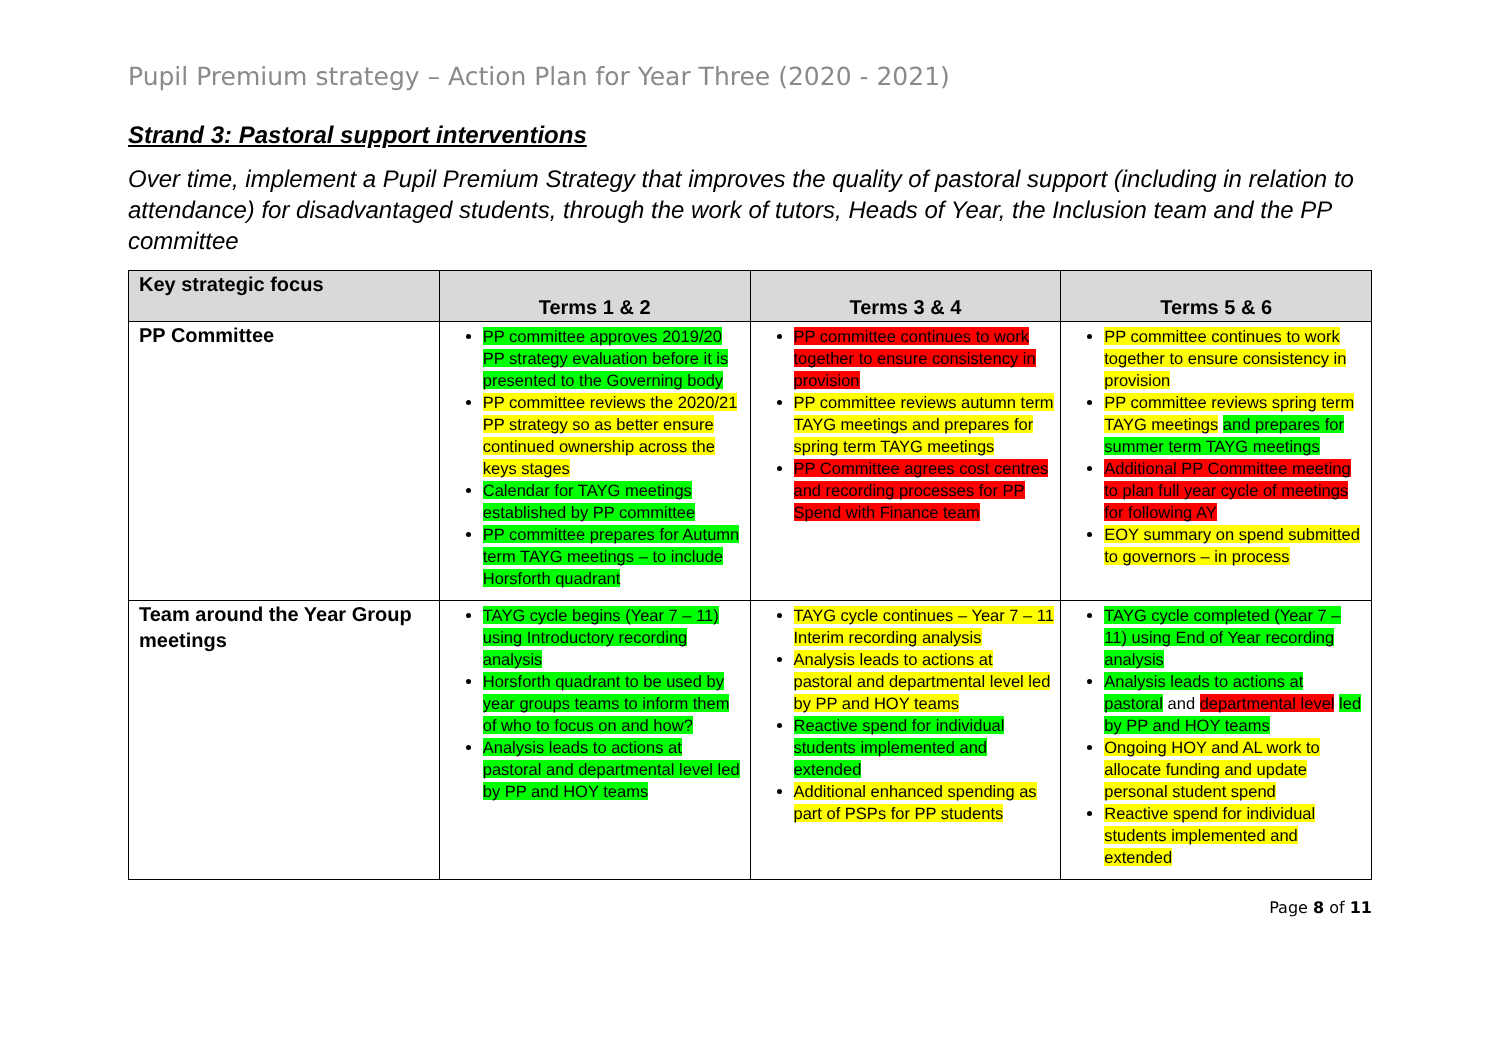Pupil Premium strategy – Action Plan for Year Three (2020 - 2021)
Strand 3: Pastoral support interventions
Over time, implement a Pupil Premium Strategy that improves the quality of pastoral support (including in relation to attendance) for disadvantaged students, through the work of tutors, Heads of Year, the Inclusion team and the PP committee
| Key strategic focus | Terms 1 & 2 | Terms 3 & 4 | Terms 5 & 6 |
| --- | --- | --- | --- |
| PP Committee | PP committee approves 2019/20 PP strategy evaluation before it is presented to the Governing body PP committee reviews the 2020/21 PP strategy so as better ensure continued ownership across the keys stages Calendar for TAYG meetings established by PP committee PP committee prepares for Autumn term TAYG meetings – to include Horsforth quadrant | PP committee continues to work together to ensure consistency in provision PP committee reviews autumn term TAYG meetings and prepares for spring term TAYG meetings PP Committee agrees cost centres and recording processes for PP Spend with Finance team | PP committee continues to work together to ensure consistency in provision PP committee reviews spring term TAYG meetings and prepares for summer term TAYG meetings Additional PP Committee meeting to plan full year cycle of meetings for following AY EOY summary on spend submitted to governors – in process |
| Team around the Year Group meetings | TAYG cycle begins (Year 7 – 11) using Introductory recording analysis Horsforth quadrant to be used by year groups teams to inform them of who to focus on and how? Analysis leads to actions at pastoral and departmental level led by PP and HOY teams | TAYG cycle continues – Year 7 – 11 Interim recording analysis Analysis leads to actions at pastoral and departmental level led by PP and HOY teams Reactive spend for individual students implemented and extended Additional enhanced spending as part of PSPs for PP students | TAYG cycle completed (Year 7 – 11) using End of Year recording analysis Analysis leads to actions at pastoral and departmental level led by PP and HOY teams Ongoing HOY and AL work to allocate funding and update personal student spend Reactive spend for individual students implemented and extended |
Page 8 of 11